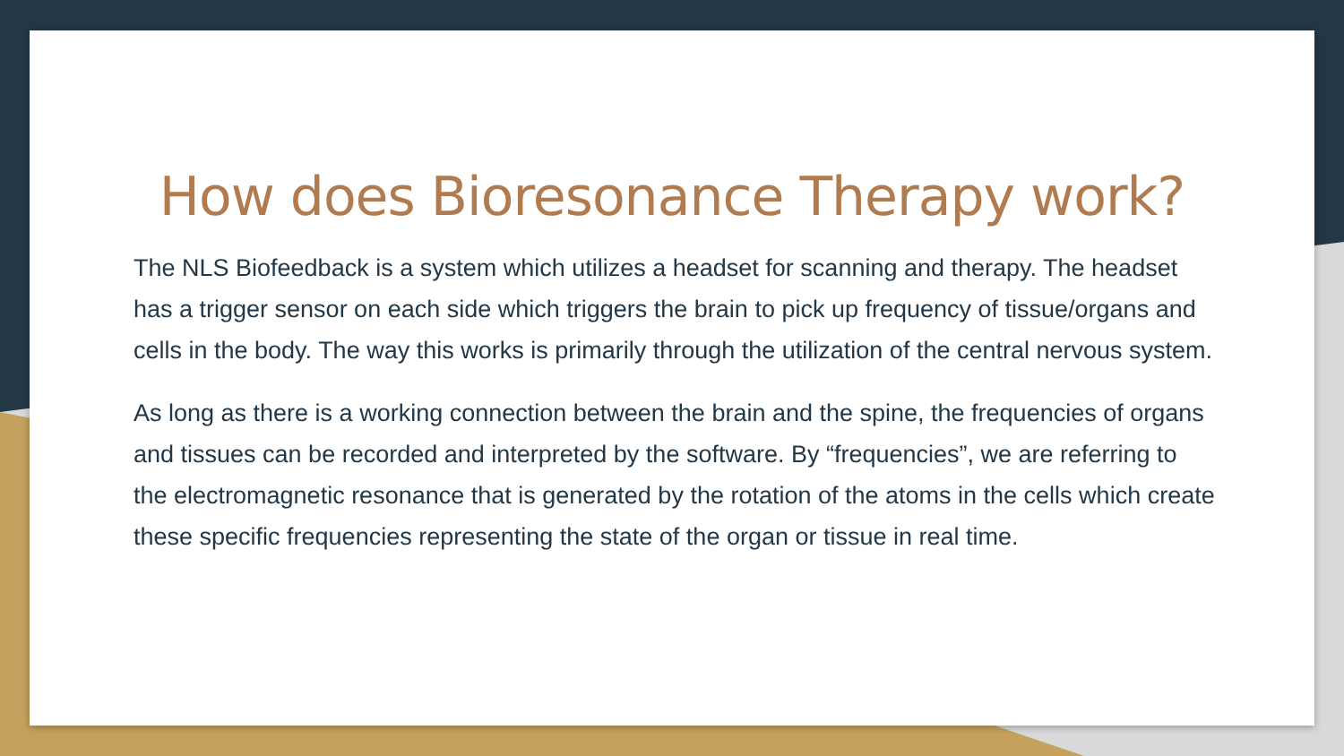How does Bioresonance Therapy work?
The NLS Biofeedback is a system which utilizes a headset for scanning and therapy. The headset has a trigger sensor on each side which triggers the brain to pick up frequency of tissue/organs and cells in the body. The way this works is primarily through the utilization of the central nervous system.
As long as there is a working connection between the brain and the spine, the frequencies of organs and tissues can be recorded and interpreted by the software. By “frequencies”, we are referring to the electromagnetic resonance that is generated by the rotation of the atoms in the cells which create these specific frequencies representing the state of the organ or tissue in real time.